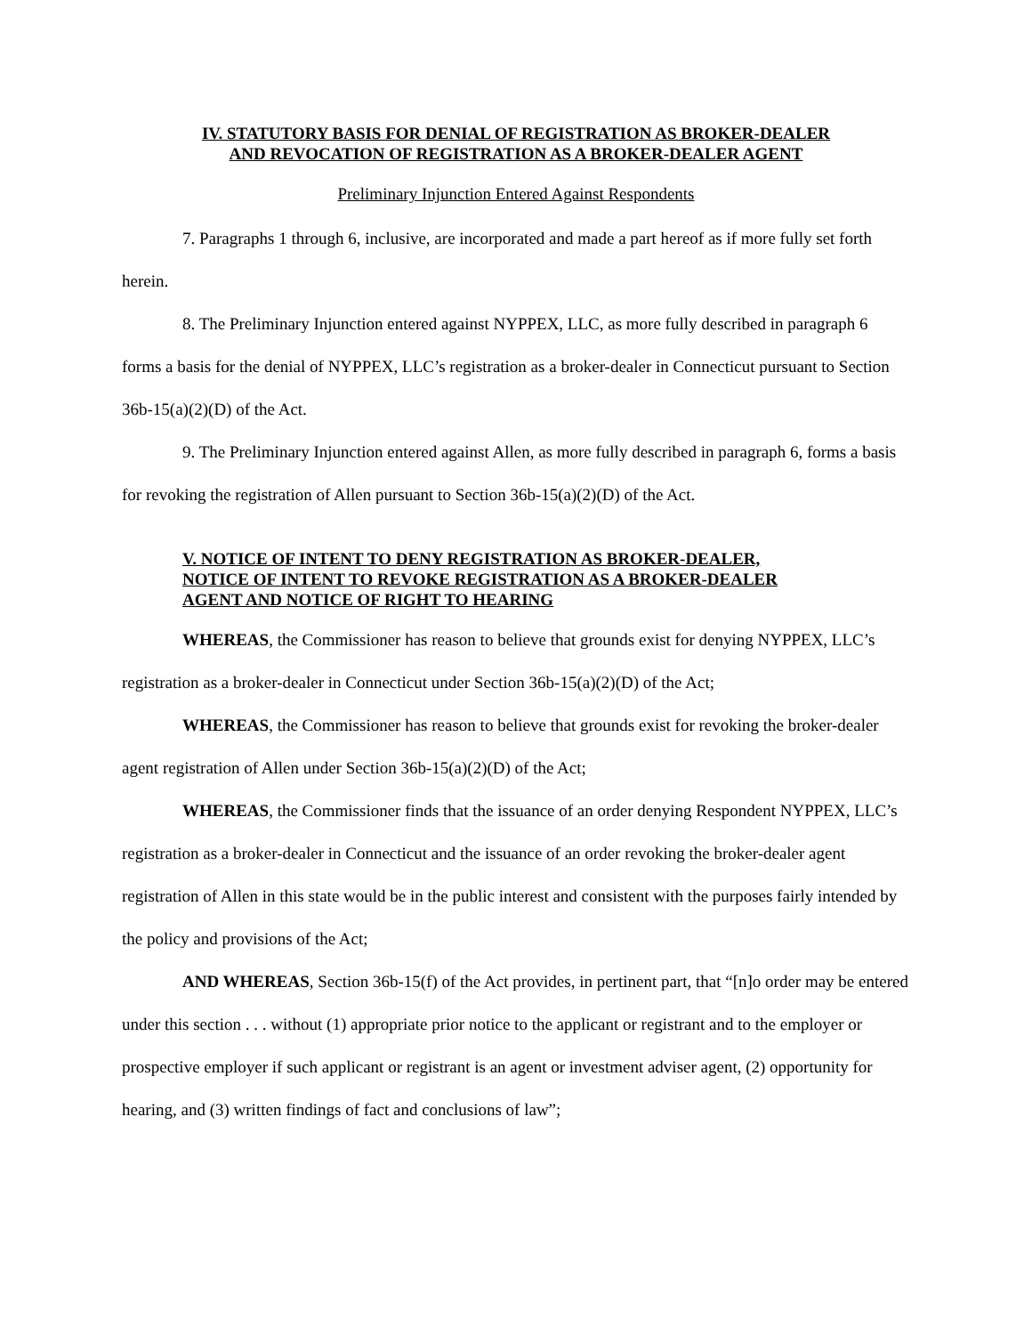IV. STATUTORY BASIS FOR DENIAL OF REGISTRATION AS BROKER-DEALER
AND REVOCATION OF REGISTRATION AS A BROKER-DEALER AGENT
Preliminary Injunction Entered Against Respondents
7. Paragraphs 1 through 6, inclusive, are incorporated and made a part hereof as if more fully set forth herein.
8. The Preliminary Injunction entered against NYPPEX, LLC, as more fully described in paragraph 6 forms a basis for the denial of NYPPEX, LLC’s registration as a broker-dealer in Connecticut pursuant to Section 36b-15(a)(2)(D) of the Act.
9. The Preliminary Injunction entered against Allen, as more fully described in paragraph 6, forms a basis for revoking the registration of Allen pursuant to Section 36b-15(a)(2)(D) of the Act.
V. NOTICE OF INTENT TO DENY REGISTRATION AS BROKER-DEALER,
NOTICE OF INTENT TO REVOKE REGISTRATION AS A BROKER-DEALER
AGENT AND NOTICE OF RIGHT TO HEARING
WHEREAS, the Commissioner has reason to believe that grounds exist for denying NYPPEX, LLC’s registration as a broker-dealer in Connecticut under Section 36b-15(a)(2)(D) of the Act;
WHEREAS, the Commissioner has reason to believe that grounds exist for revoking the broker-dealer agent registration of Allen under Section 36b-15(a)(2)(D) of the Act;
WHEREAS, the Commissioner finds that the issuance of an order denying Respondent NYPPEX, LLC’s registration as a broker-dealer in Connecticut and the issuance of an order revoking the broker-dealer agent registration of Allen in this state would be in the public interest and consistent with the purposes fairly intended by the policy and provisions of the Act;
AND WHEREAS, Section 36b-15(f) of the Act provides, in pertinent part, that “[n]o order may be entered under this section . . . without (1) appropriate prior notice to the applicant or registrant and to the employer or prospective employer if such applicant or registrant is an agent or investment adviser agent, (2) opportunity for hearing, and (3) written findings of fact and conclusions of law”;